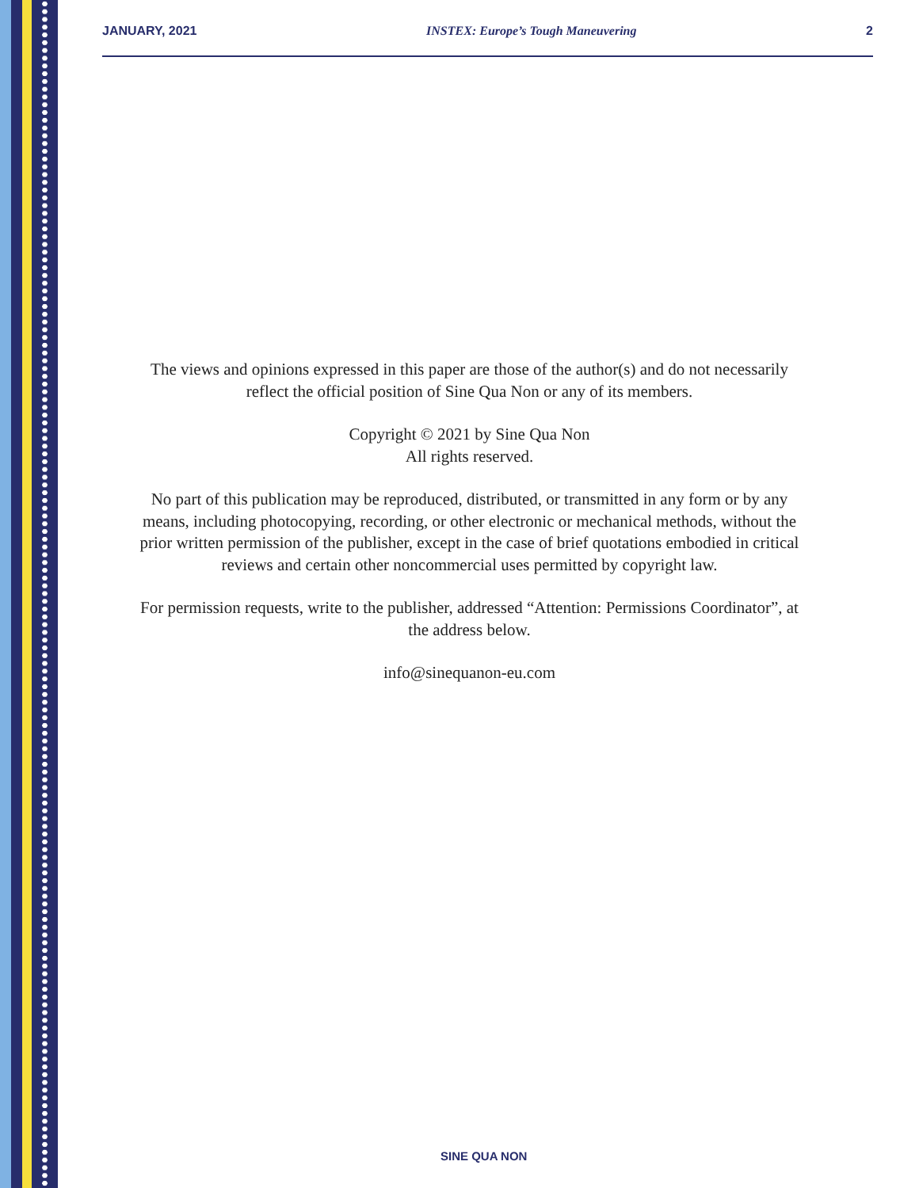JANUARY, 2021 INSTEX: Europe’s Tough Maneuvering 2
The views and opinions expressed in this paper are those of the author(s) and do not necessarily reflect the official position of Sine Qua Non or any of its members.
Copyright © 2021 by Sine Qua Non
All rights reserved.
No part of this publication may be reproduced, distributed, or transmitted in any form or by any means, including photocopying, recording, or other electronic or mechanical methods, without the prior written permission of the publisher, except in the case of brief quotations embodied in critical reviews and certain other noncommercial uses permitted by copyright law.
For permission requests, write to the publisher, addressed “Attention: Permissions Coordinator”, at the address below.
info@sinequanon-eu.com
SINE QUA NON